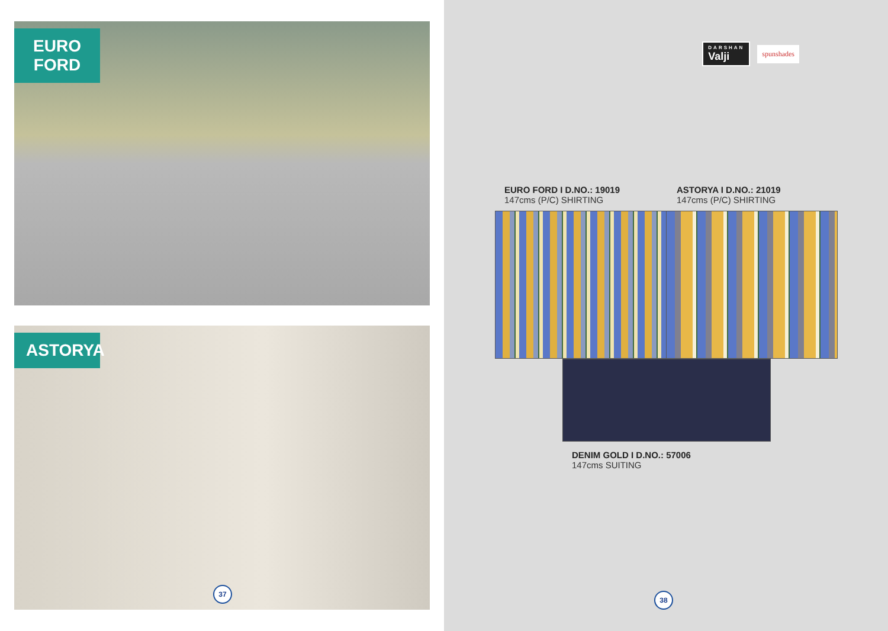EURO FORD
ASTORYA
37
DARSHAN
Valji
spunshades
EURO FORD I D.NO.: 19019
147cms (P/C) SHIRTING
ASTORYA I D.NO.: 21019
147cms (P/C) SHIRTING
DENIM GOLD I D.NO.: 57006
147cms SUITING
38